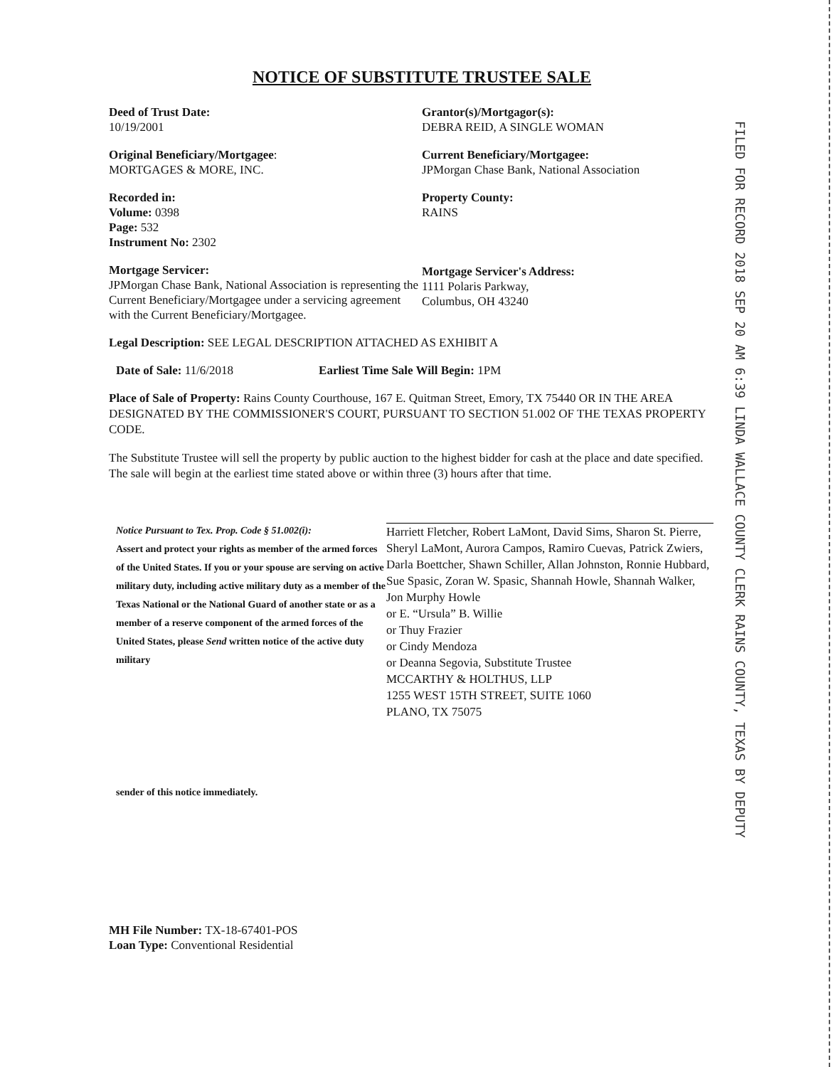FILED FOR RECORD 2018 SEP 20 AM 6:39 LINDA WALLACE COUNTY CLERK RAINS COUNTY, TEXAS BY DEPUTY
NOTICE OF SUBSTITUTE TRUSTEE SALE
Deed of Trust Date:
10/19/2001
Original Beneficiary/Mortgagee:
MORTGAGES & MORE, INC.
Recorded in:
Volume: 0398
Page: 532
Instrument No: 2302
Mortgage Servicer:
JPMorgan Chase Bank, National Association is representing the Current Beneficiary/Mortgagee under a servicing agreement with the Current Beneficiary/Mortgagee.
Grantor(s)/Mortgagor(s):
DEBRA REID, A SINGLE WOMAN
Current Beneficiary/Mortgagee:
JPMorgan Chase Bank, National Association
Property County:
RAINS
Mortgage Servicer's Address:
1111 Polaris Parkway,
Columbus, OH 43240
Legal Description: SEE LEGAL DESCRIPTION ATTACHED AS EXHIBIT A
Date of Sale: 11/6/2018 Earliest Time Sale Will Begin: 1PM
Place of Sale of Property: Rains County Courthouse, 167 E. Quitman Street, Emory, TX 75440 OR IN THE AREA DESIGNATED BY THE COMMISSIONER'S COURT, PURSUANT TO SECTION 51.002 OF THE TEXAS PROPERTY CODE.
The Substitute Trustee will sell the property by public auction to the highest bidder for cash at the place and date specified. The sale will begin at the earliest time stated above or within three (3) hours after that time.
Notice Pursuant to Tex. Prop. Code § 51.002(i):
Assert and protect your rights as member of the armed forces of the United States. If you or your spouse are serving on active military duty, including active military duty as a member of the Texas National or the National Guard of another state or as a member of a reserve component of the armed forces of the United States, please Send written notice of the active duty military
sender of this notice immediately.
Harriett Fletcher, Robert LaMont, David Sims, Sharon St. Pierre, Sheryl LaMont, Aurora Campos, Ramiro Cuevas, Patrick Zwiers, Darla Boettcher, Shawn Schiller, Allan Johnston, Ronnie Hubbard, Sue Spasic, Zoran W. Spasic, Shannah Howle, Shannah Walker, Jon Murphy Howle
or E. “Ursula” B. Willie
or Thuy Frazier
or Cindy Mendoza
or Deanna Segovia, Substitute Trustee
MCCARTHY & HOLTHUS, LLP
1255 WEST 15TH STREET, SUITE 1060
PLANO, TX 75075
MH File Number: TX-18-67401-POS
Loan Type: Conventional Residential